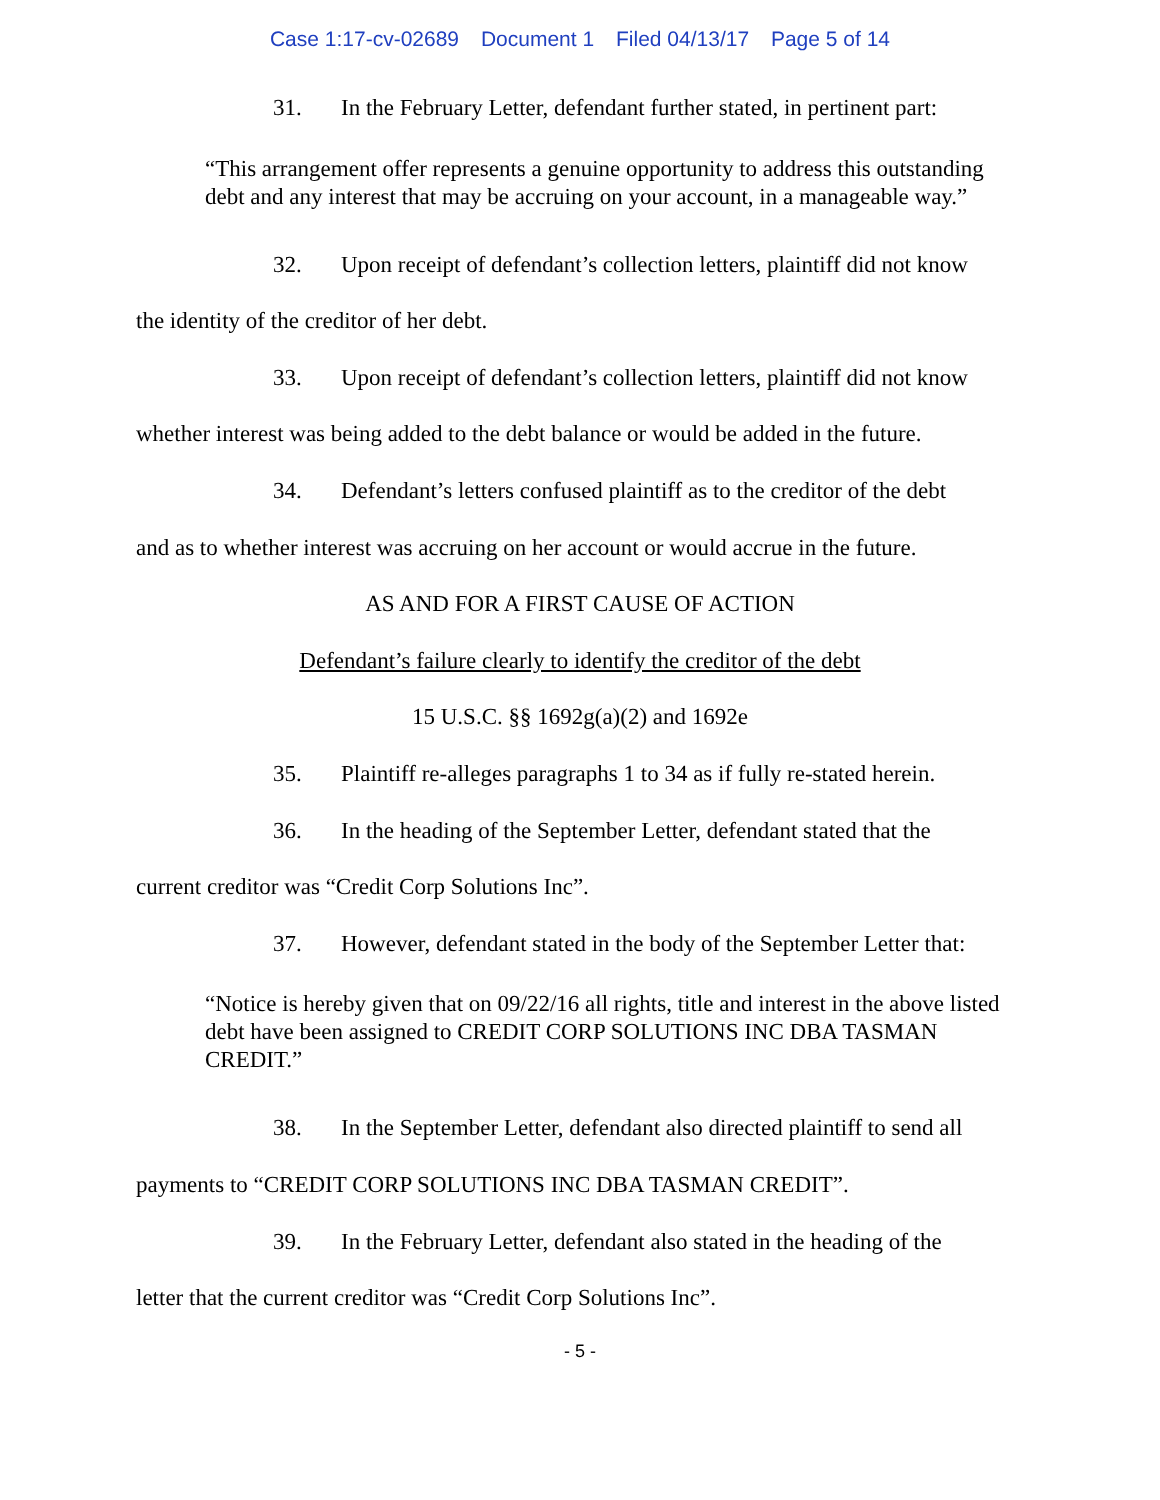Case 1:17-cv-02689 Document 1 Filed 04/13/17 Page 5 of 14
31. In the February Letter, defendant further stated, in pertinent part:
“This arrangement offer represents a genuine opportunity to address this outstanding debt and any interest that may be accruing on your account, in a manageable way.”
32. Upon receipt of defendant’s collection letters, plaintiff did not know
the identity of the creditor of her debt.
33. Upon receipt of defendant’s collection letters, plaintiff did not know
whether interest was being added to the debt balance or would be added in the future.
34. Defendant’s letters confused plaintiff as to the creditor of the debt
and as to whether interest was accruing on her account or would accrue in the future.
AS AND FOR A FIRST CAUSE OF ACTION
Defendant’s failure clearly to identify the creditor of the debt
15 U.S.C. §§ 1692g(a)(2) and 1692e
35. Plaintiff re-alleges paragraphs 1 to 34 as if fully re-stated herein.
36. In the heading of the September Letter, defendant stated that the
current creditor was “Credit Corp Solutions Inc”.
37. However, defendant stated in the body of the September Letter that:
“Notice is hereby given that on 09/22/16 all rights, title and interest in the above listed debt have been assigned to CREDIT CORP SOLUTIONS INC DBA TASMAN CREDIT.”
38. In the September Letter, defendant also directed plaintiff to send all
payments to “CREDIT CORP SOLUTIONS INC DBA TASMAN CREDIT”.
39. In the February Letter, defendant also stated in the heading of the
letter that the current creditor was “Credit Corp Solutions Inc”.
- 5 -